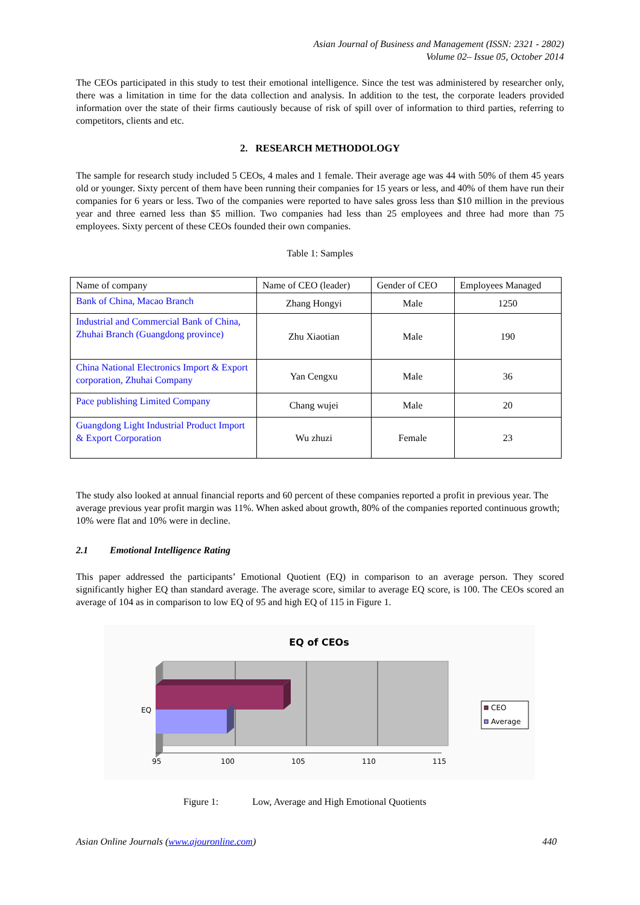Asian Journal of Business and Management (ISSN: 2321 - 2802)
Volume 02– Issue 05, October 2014
The CEOs participated in this study to test their emotional intelligence. Since the test was administered by researcher only, there was a limitation in time for the data collection and analysis. In addition to the test, the corporate leaders provided information over the state of their firms cautiously because of risk of spill over of information to third parties, referring to competitors, clients and etc.
2. RESEARCH METHODOLOGY
The sample for research study included 5 CEOs, 4 males and 1 female. Their average age was 44 with 50% of them 45 years old or younger. Sixty percent of them have been running their companies for 15 years or less, and 40% of them have run their companies for 6 years or less. Two of the companies were reported to have sales gross less than $10 million in the previous year and three earned less than $5 million. Two companies had less than 25 employees and three had more than 75 employees. Sixty percent of these CEOs founded their own companies.
Table 1: Samples
| Name of company | Name of CEO (leader) | Gender of CEO | Employees Managed |
| Bank of China, Macao Branch | Zhang Hongyi | Male | 1250 |
| Industrial and Commercial Bank of China, Zhuhai Branch (Guangdong province) | Zhu Xiaotian | Male | 190 |
| China National Electronics Import & Export corporation, Zhuhai Company | Yan Cengxu | Male | 36 |
| Pace publishing Limited Company | Chang wujei | Male | 20 |
| Guangdong Light Industrial Product Import & Export Corporation | Wu zhuzi | Female | 23 |
The study also looked at annual financial reports and 60 percent of these companies reported a profit in previous year. The average previous year profit margin was 11%. When asked about growth, 80% of the companies reported continuous growth; 10% were flat and 10% were in decline.
2.1 Emotional Intelligence Rating
This paper addressed the participants’ Emotional Quotient (EQ) in comparison to an average person. They scored significantly higher EQ than standard average. The average score, similar to average EQ score, is 100. The CEOs scored an average of 104 as in comparison to low EQ of 95 and high EQ of 115 in Figure 1.
EQ of CEOs
EQ
95
100
105
110
115
CEO
Average
Figure 1: Low, Average and High Emotional Quotients
Asian Online Journals (www.ajouronline.com) 440